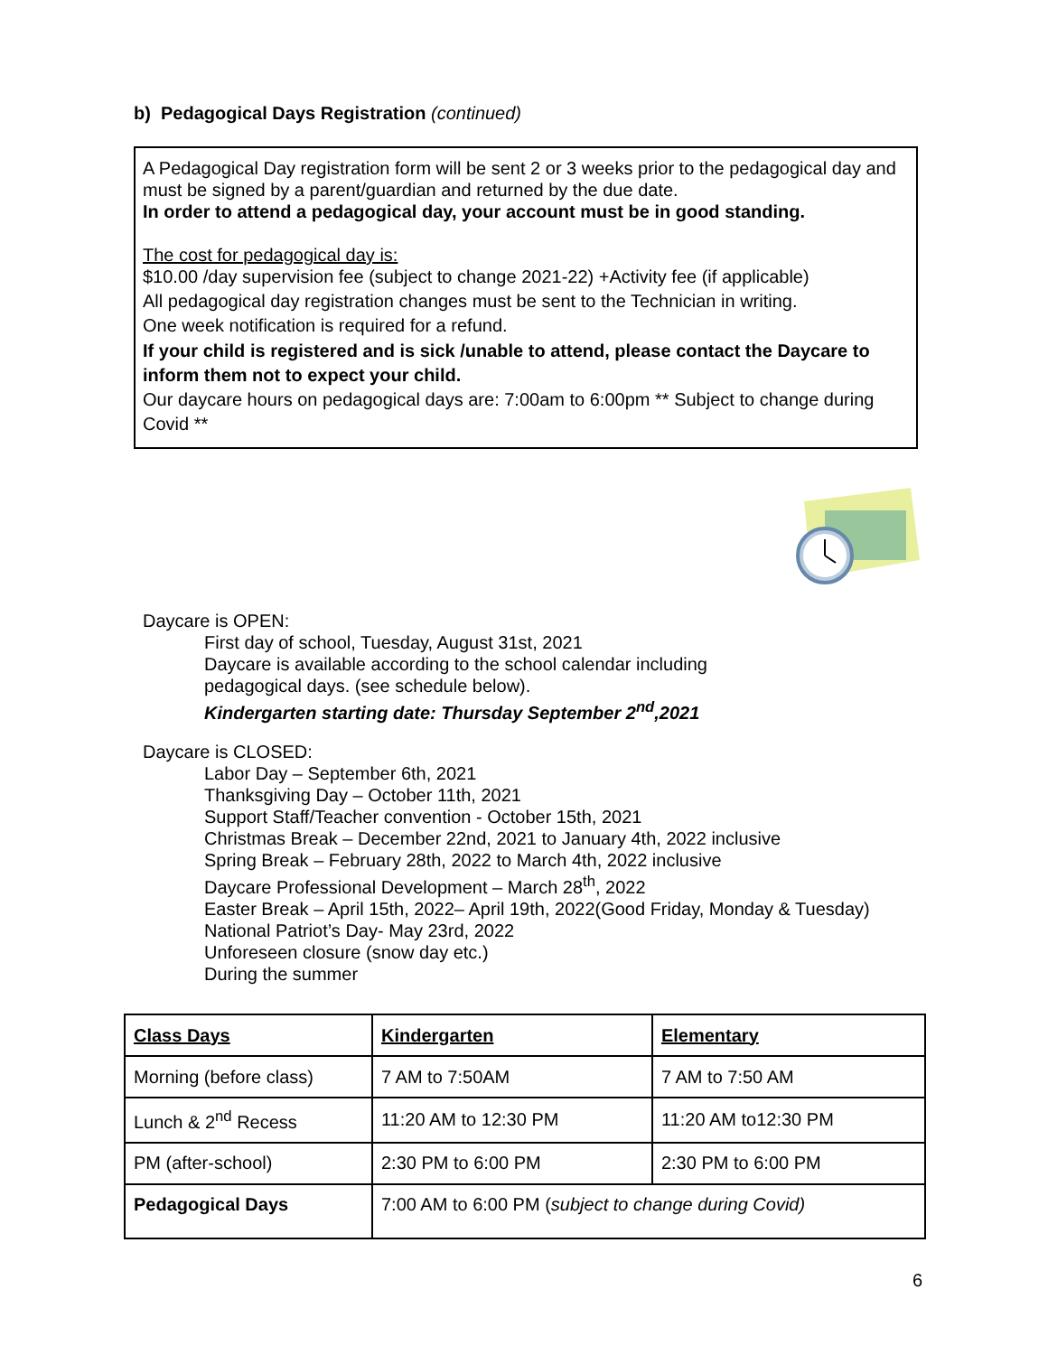b) Pedagogical Days Registration (continued)
A Pedagogical Day registration form will be sent 2 or 3 weeks prior to the pedagogical day and must be signed by a parent/guardian and returned by the due date.
In order to attend a pedagogical day, your account must be in good standing.
The cost for pedagogical day is:
$10.00 /day supervision fee (subject to change 2021-22) +Activity fee (if applicable)
All pedagogical day registration changes must be sent to the Technician in writing.
One week notification is required for a refund.
If your child is registered and is sick /unable to attend, please contact the Daycare to inform them not to expect your child.
Our daycare hours on pedagogical days are: 7:00am to 6:00pm ** Subject to change during Covid **
Daycare is OPEN:
First day of school, Tuesday, August 31st, 2021
Daycare is available according to the school calendar including
pedagogical days. (see schedule below).
Kindergarten starting date: Thursday September 2<sup>nd</sup>,2021
Daycare is CLOSED:
Labor Day – September 6th, 2021
Thanksgiving Day – October 11th, 2021
Support Staff/Teacher convention - October 15th, 2021
Christmas Break – December 22nd, 2021 to January 4th, 2022 inclusive
Spring Break – February 28th, 2022 to March 4th, 2022 inclusive
Daycare Professional Development – March 28<sup>th</sup>, 2022
Easter Break – April 15th, 2022– April 19th, 2022(Good Friday, Monday & Tuesday)
National Patriot’s Day- May 23rd, 2022
Unforeseen closure (snow day etc.)
During the summer
| Class Days | Kindergarten | Elementary |
| --- | --- | --- |
| Morning (before class) | 7 AM to 7:50AM | 7 AM to 7:50 AM |
| Lunch & 2<sup>nd</sup> Recess | 11:20 AM to 12:30 PM | 11:20 AM to12:30 PM |
| PM (after-school) | 2:30 PM to 6:00 PM | 2:30 PM to 6:00 PM |
| Pedagogical Days | 7:00 AM to 6:00 PM ( subject to change during Covid) | |
6